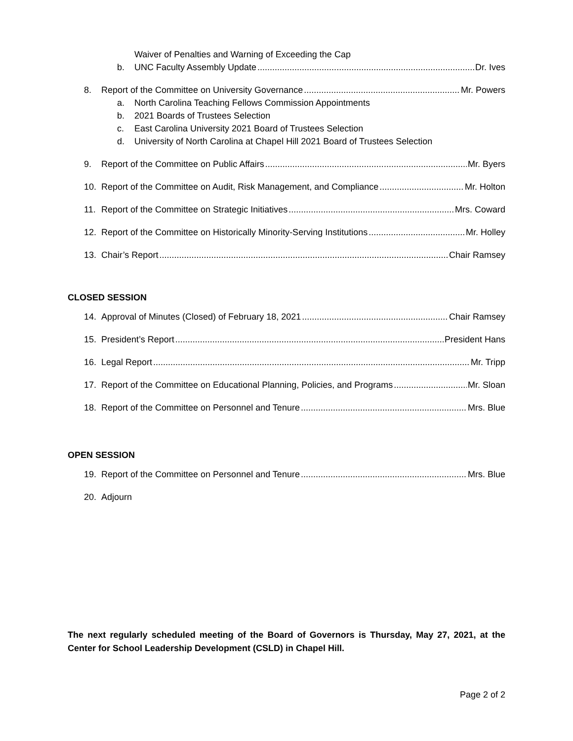Waiver of Penalties and Warning of Exceeding the Cap
b. UNC Faculty Assembly Update Dr. Ives
8. Report of the Committee on University Governance Mr. Powers
a. North Carolina Teaching Fellows Commission Appointments
b. 2021 Boards of Trustees Selection
c. East Carolina University 2021 Board of Trustees Selection
d. University of North Carolina at Chapel Hill 2021 Board of Trustees Selection
9. Report of the Committee on Public Affairs Mr. Byers
10. Report of the Committee on Audit, Risk Management, and Compliance Mr. Holton
11. Report of the Committee on Strategic Initiatives Mrs. Coward
12. Report of the Committee on Historically Minority-Serving Institutions Mr. Holley
13. Chair’s Report Chair Ramsey
CLOSED SESSION
14. Approval of Minutes (Closed) of February 18, 2021 Chair Ramsey
15. President’s Report President Hans
16. Legal Report Mr. Tripp
17. Report of the Committee on Educational Planning, Policies, and Programs Mr. Sloan
18. Report of the Committee on Personnel and Tenure Mrs. Blue
OPEN SESSION
19. Report of the Committee on Personnel and Tenure Mrs. Blue
20. Adjourn
The next regularly scheduled meeting of the Board of Governors is Thursday, May 27, 2021, at the Center for School Leadership Development (CSLD) in Chapel Hill.
Page 2 of 2